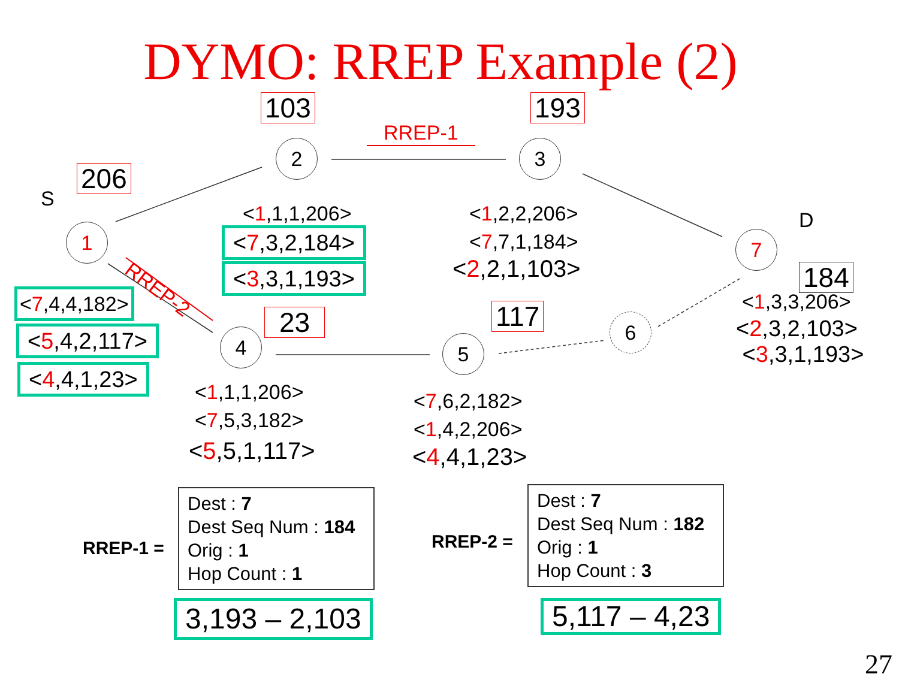DYMO: RREP Example (2)
103 193
RREP-1
2 3
206
S
1
RREP-2
<1,1,1,206>
<7,3,2,184>
<3,3,1,193>
<1,2,2,206>
<7,7,1,184>
<2,2,1,103>
D
7
184
<1,3,3,206>
<2,3,2,103>
<3,3,1,193>
<7,4,4,182>
<5,4,2,117>
<4,4,1,23>
23
4
117
5
6
<1,1,1,206>
<7,5,3,182>
<5,5,1,117>
<7,6,2,182>
<1,4,2,206>
<4,4,1,23>
RREP-1 =
Dest : 7
Dest Seq Num : 184
Orig : 1
Hop Count : 1
RREP-2 =
Dest : 7
Dest Seq Num : 182
Orig : 1
Hop Count : 3
3,193 – 2,103 5,117 – 4,23
27